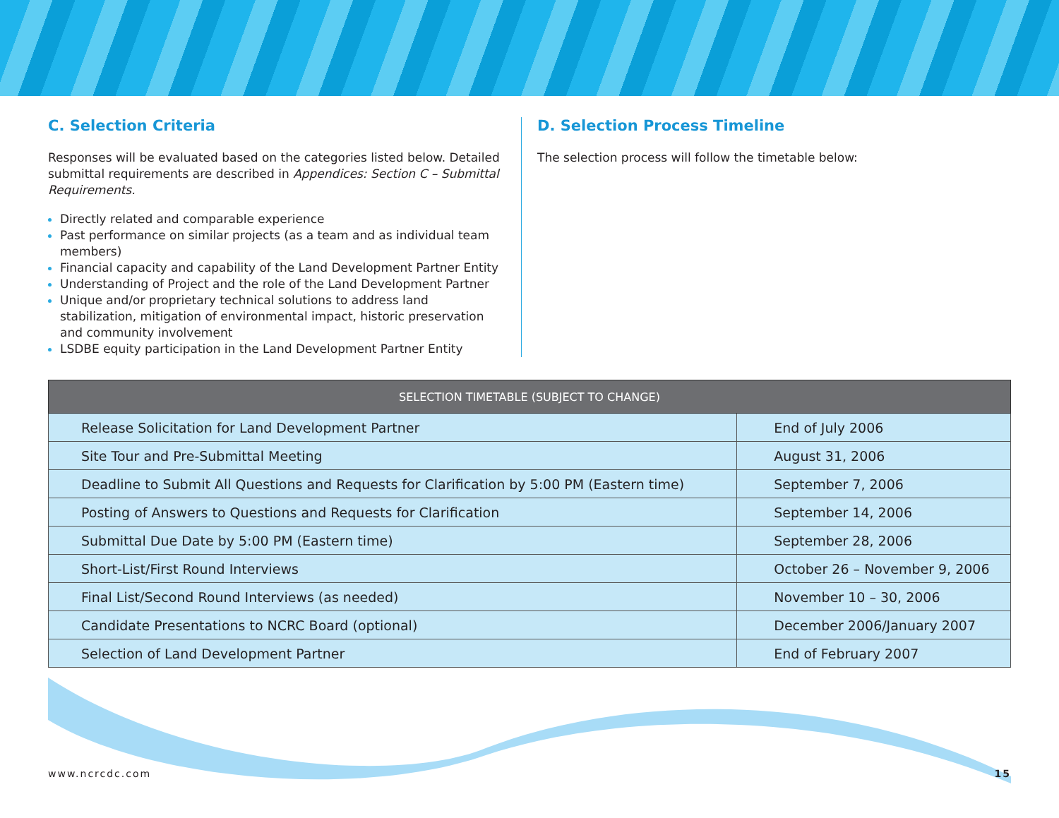C. Selection Criteria
Responses will be evaluated based on the categories listed below. Detailed submittal requirements are described in Appendices: Section C – Submittal Requirements.
Directly related and comparable experience
Past performance on similar projects (as a team and as individual team members)
Financial capacity and capability of the Land Development Partner Entity
Understanding of Project and the role of the Land Development Partner
Unique and/or proprietary technical solutions to address land stabilization, mitigation of environmental impact, historic preservation and community involvement
LSDBE equity participation in the Land Development Partner Entity
D. Selection Process Timeline
The selection process will follow the timetable below:
| SELECTION TIMETABLE (SUBJECT TO CHANGE) | |
| --- | --- |
| Release Solicitation for Land Development Partner | End of July 2006 |
| Site Tour and Pre-Submittal Meeting | August 31, 2006 |
| Deadline to Submit All Questions and Requests for Clarification by 5:00 PM (Eastern time) | September 7, 2006 |
| Posting of Answers to Questions and Requests for Clarification | September 14, 2006 |
| Submittal Due Date by 5:00 PM (Eastern time) | September 28, 2006 |
| Short-List/First Round Interviews | October 26 – November 9, 2006 |
| Final List/Second Round Interviews (as needed) | November 10 – 30, 2006 |
| Candidate Presentations to NCRC Board (optional) | December 2006/January 2007 |
| Selection of Land Development Partner | End of February 2007 |
www.ncrcdc.com 15